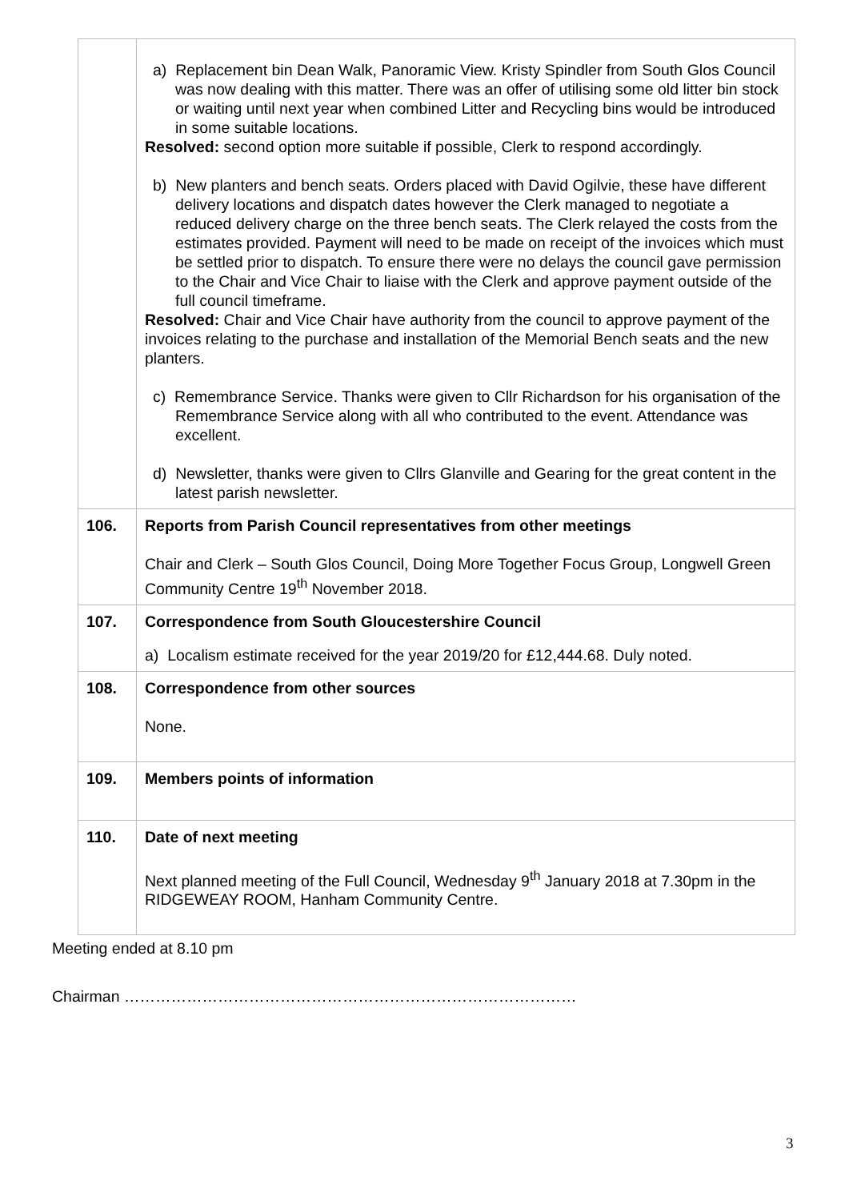| | a) Replacement bin Dean Walk, Panoramic View. Kristy Spindler from South Glos Council was now dealing with this matter. There was an offer of utilising some old litter bin stock or waiting until next year when combined Litter and Recycling bins would be introduced in some suitable locations. Resolved: second option more suitable if possible, Clerk to respond accordingly. b) New planters and bench seats. Orders placed with David Ogilvie, these have different delivery locations and dispatch dates however the Clerk managed to negotiate a reduced delivery charge on the three bench seats. The Clerk relayed the costs from the estimates provided. Payment will need to be made on receipt of the invoices which must be settled prior to dispatch. To ensure there were no delays the council gave permission to the Chair and Vice Chair to liaise with the Clerk and approve payment outside of the full council timeframe. Resolved: Chair and Vice Chair have authority from the council to approve payment of the invoices relating to the purchase and installation of the Memorial Bench seats and the new planters. c) Remembrance Service. Thanks were given to Cllr Richardson for his organisation of the Remembrance Service along with all who contributed to the event. Attendance was excellent. d) Newsletter, thanks were given to Cllrs Glanville and Gearing for the great content in the latest parish newsletter. |
| 106. | Reports from Parish Council representatives from other meetings Chair and Clerk – South Glos Council, Doing More Together Focus Group, Longwell Green Community Centre 19<sup>th</sup> November 2018. |
| 107. | Correspondence from South Gloucestershire Council a) Localism estimate received for the year 2019/20 for £12,444.68. Duly noted. |
| 108. | Correspondence from other sources None. |
| 109. | Members points of information |
| 110. | Date of next meeting Next planned meeting of the Full Council, Wednesday 9<sup>th</sup> January 2018 at 7.30pm in the RIDGEWEAY ROOM, Hanham Community Centre. |
Meeting ended at 8.10 pm
Chairman ……………………………………………………………………………
3